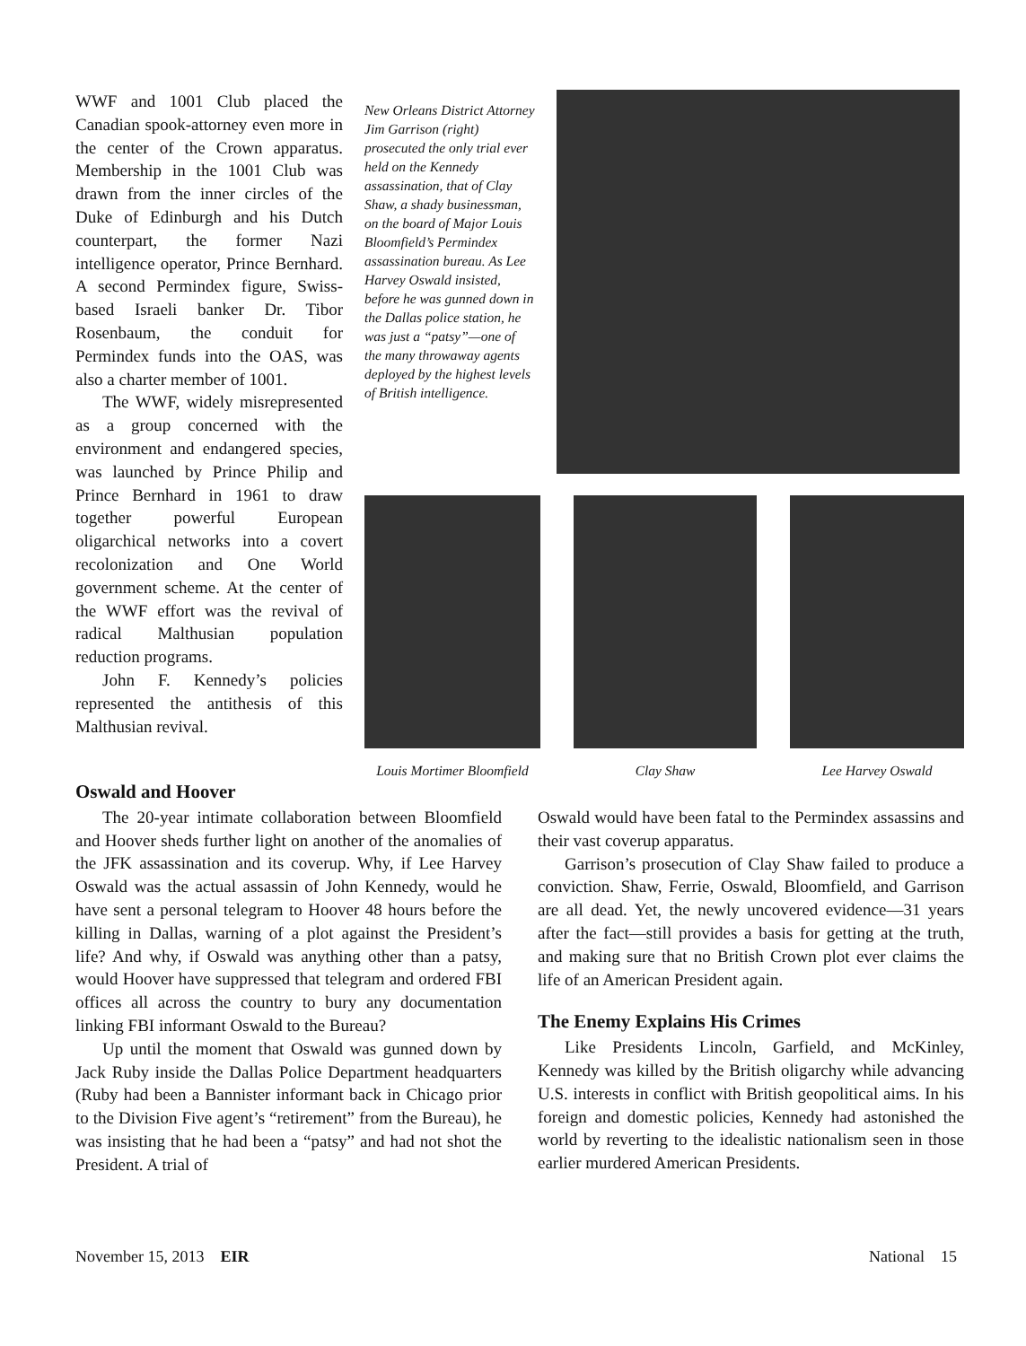WWF and 1001 Club placed the Canadian spook-attorney even more in the center of the Crown apparatus. Membership in the 1001 Club was drawn from the inner circles of the Duke of Edinburgh and his Dutch counterpart, the former Nazi intelligence operator, Prince Bernhard. A second Permindex figure, Swiss-based Israeli banker Dr. Tibor Rosenbaum, the conduit for Permindex funds into the OAS, was also a charter member of 1001.
The WWF, widely misrepresented as a group concerned with the environment and endangered species, was launched by Prince Philip and Prince Bernhard in 1961 to draw together powerful European oligarchical networks into a covert recolonization and One World government scheme. At the center of the WWF effort was the revival of radical Malthusian population reduction programs.
John F. Kennedy’s policies represented the antithesis of this Malthusian revival.
New Orleans District Attorney Jim Garrison (right) prosecuted the only trial ever held on the Kennedy assassination, that of Clay Shaw, a shady businessman, on the board of Major Louis Bloomfield’s Permindex assassination bureau. As Lee Harvey Oswald insisted, before he was gunned down in the Dallas police station, he was just a “patsy”—one of the many throwaway agents deployed by the highest levels of British intelligence.
Louis Mortimer Bloomfield Clay Shaw Lee Harvey Oswald
Oswald and Hoover
The 20-year intimate collaboration between Bloomfield and Hoover sheds further light on another of the anomalies of the JFK assassination and its coverup. Why, if Lee Harvey Oswald was the actual assassin of John Kennedy, would he have sent a personal telegram to Hoover 48 hours before the killing in Dallas, warning of a plot against the President’s life? And why, if Oswald was anything other than a patsy, would Hoover have suppressed that telegram and ordered FBI offices all across the country to bury any documentation linking FBI informant Oswald to the Bureau?
Up until the moment that Oswald was gunned down by Jack Ruby inside the Dallas Police Department headquarters (Ruby had been a Bannister informant back in Chicago prior to the Division Five agent’s “retirement” from the Bureau), he was insisting that he had been a “patsy” and had not shot the President. A trial of
Oswald would have been fatal to the Permindex assassins and their vast coverup apparatus.
Garrison’s prosecution of Clay Shaw failed to produce a conviction. Shaw, Ferrie, Oswald, Bloomfield, and Garrison are all dead. Yet, the newly uncovered evidence—31 years after the fact—still provides a basis for getting at the truth, and making sure that no British Crown plot ever claims the life of an American President again.
The Enemy Explains His Crimes
Like Presidents Lincoln, Garfield, and McKinley, Kennedy was killed by the British oligarchy while advancing U.S. interests in conflict with British geopolitical aims. In his foreign and domestic policies, Kennedy had astonished the world by reverting to the idealistic nationalism seen in those earlier murdered American Presidents.
November 15, 2013 EIR National 15